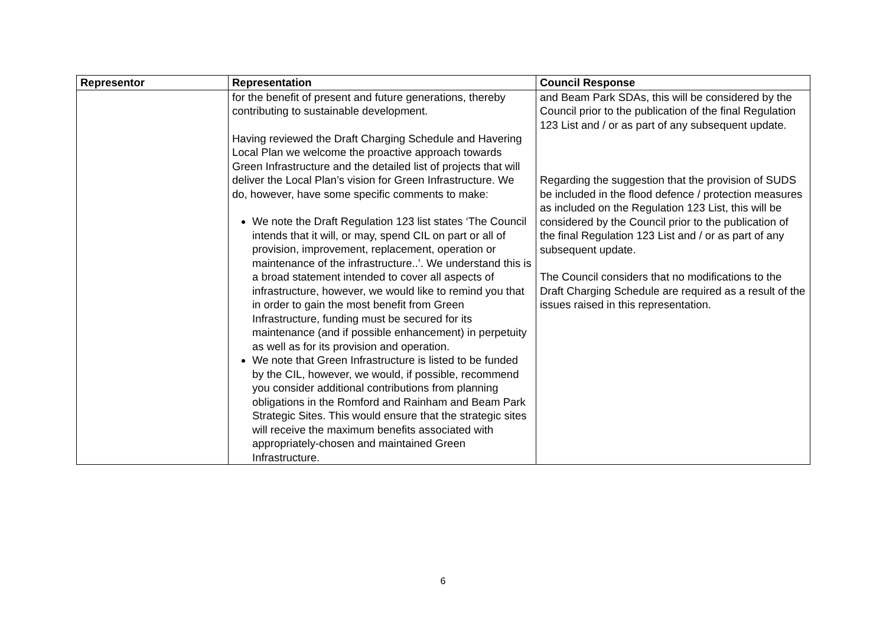| Representor | Representation | Council Response |
| --- | --- | --- |
| | for the benefit of present and future generations, thereby contributing to sustainable development. Having reviewed the Draft Charging Schedule and Havering Local Plan we welcome the proactive approach towards Green Infrastructure and the detailed list of projects that will deliver the Local Plan’s vision for Green Infrastructure. We do, however, have some specific comments to make: We note the Draft Regulation 123 list states ‘The Council intends that it will, or may, spend CIL on part or all of provision, improvement, replacement, operation or maintenance of the infrastructure..’. We understand this is a broad statement intended to cover all aspects of infrastructure, however, we would like to remind you that in order to gain the most benefit from Green Infrastructure, funding must be secured for its maintenance (and if possible enhancement) in perpetuity as well as for its provision and operation. We note that Green Infrastructure is listed to be funded by the CIL, however, we would, if possible, recommend you consider additional contributions from planning obligations in the Romford and Rainham and Beam Park Strategic Sites. This would ensure that the strategic sites will receive the maximum benefits associated with appropriately-chosen and maintained Green Infrastructure. | and Beam Park SDAs, this will be considered by the Council prior to the publication of the final Regulation 123 List and / or as part of any subsequent update. Regarding the suggestion that the provision of SUDS be included in the flood defence / protection measures as included on the Regulation 123 List, this will be considered by the Council prior to the publication of the final Regulation 123 List and / or as part of any subsequent update. The Council considers that no modifications to the Draft Charging Schedule are required as a result of the issues raised in this representation. |
6